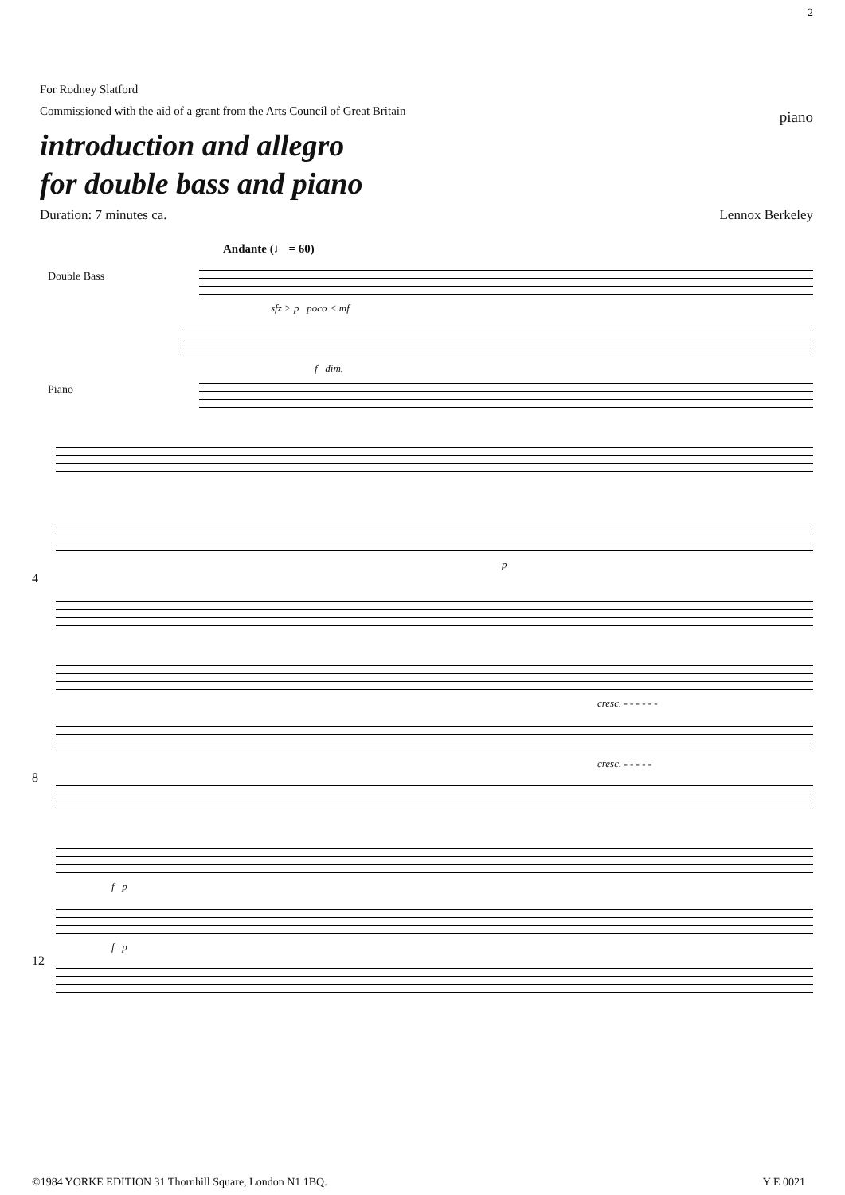2
For Rodney Slatford
Commissioned with the aid of a grant from the Arts Council of Great Britain
piano
introduction and allegro
for double bass and piano
Duration: 7 minutes ca. Lennox Berkeley
Andante (♩ = 60)
Double Bass
sfz > p poco < mf
f dim.
Piano
p
4
cresc. - - - - - -
cresc. - - - - -
8
f p
f p
12
©1984 YORKE EDITION 31 Thornhill Square, London N1 1BQ. Y E 0021